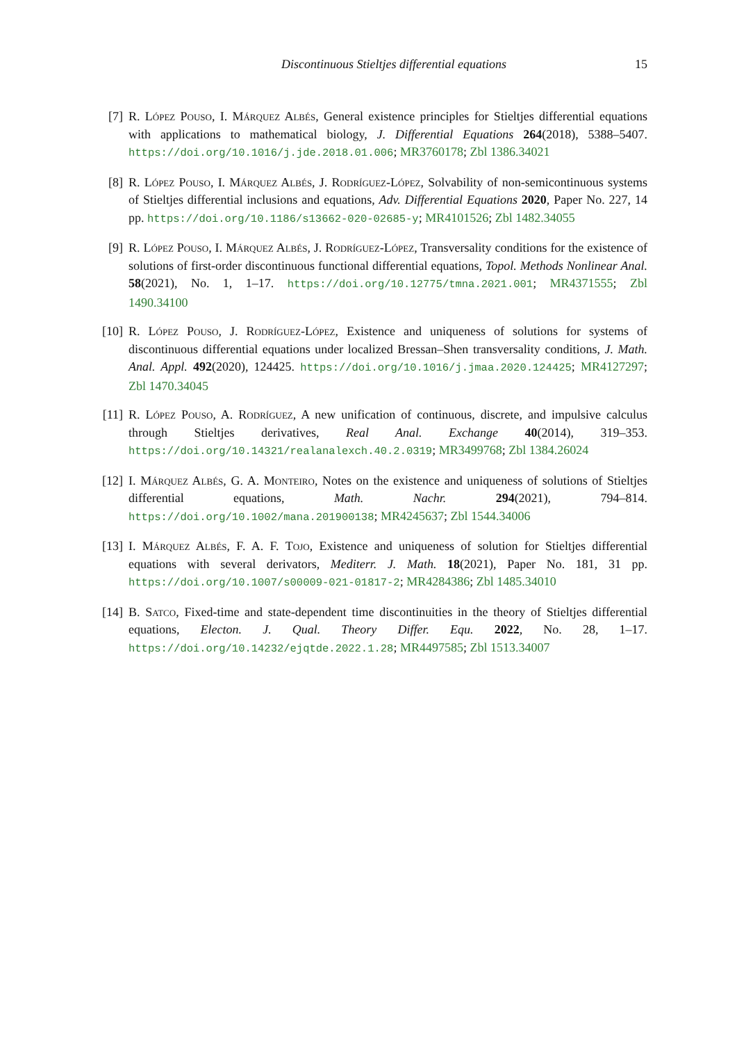Discontinuous Stieltjes differential equations 15
[7] R. López Pouso, I. Márquez Albés, General existence principles for Stieltjes differential equations with applications to mathematical biology, J. Differential Equations 264(2018), 5388–5407. https://doi.org/10.1016/j.jde.2018.01.006; MR3760178; Zbl 1386.34021
[8] R. López Pouso, I. Márquez Albés, J. Rodríguez-López, Solvability of non-semicontinuous systems of Stieltjes differential inclusions and equations, Adv. Differential Equations 2020, Paper No. 227, 14 pp. https://doi.org/10.1186/s13662-020-02685-y; MR4101526; Zbl 1482.34055
[9] R. López Pouso, I. Márquez Albés, J. Rodríguez-López, Transversality conditions for the existence of solutions of first-order discontinuous functional differential equations, Topol. Methods Nonlinear Anal. 58(2021), No. 1, 1–17. https://doi.org/10.12775/tmna.2021.001; MR4371555; Zbl 1490.34100
[10] R. López Pouso, J. Rodríguez-López, Existence and uniqueness of solutions for systems of discontinuous differential equations under localized Bressan–Shen transversality conditions, J. Math. Anal. Appl. 492(2020), 124425. https://doi.org/10.1016/j.jmaa.2020.124425; MR4127297; Zbl 1470.34045
[11] R. López Pouso, A. Rodríguez, A new unification of continuous, discrete, and impulsive calculus through Stieltjes derivatives, Real Anal. Exchange 40(2014), 319–353. https://doi.org/10.14321/realanalexch.40.2.0319; MR3499768; Zbl 1384.26024
[12] I. Márquez Albés, G. A. Monteiro, Notes on the existence and uniqueness of solutions of Stieltjes differential equations, Math. Nachr. 294(2021), 794–814. https://doi.org/10.1002/mana.201900138; MR4245637; Zbl 1544.34006
[13] I. Márquez Albés, F. A. F. Tojo, Existence and uniqueness of solution for Stieltjes differential equations with several derivators, Mediterr. J. Math. 18(2021), Paper No. 181, 31 pp. https://doi.org/10.1007/s00009-021-01817-2; MR4284386; Zbl 1485.34010
[14] B. Satco, Fixed-time and state-dependent time discontinuities in the theory of Stieltjes differential equations, Electon. J. Qual. Theory Differ. Equ. 2022, No. 28, 1–17. https://doi.org/10.14232/ejqtde.2022.1.28; MR4497585; Zbl 1513.34007